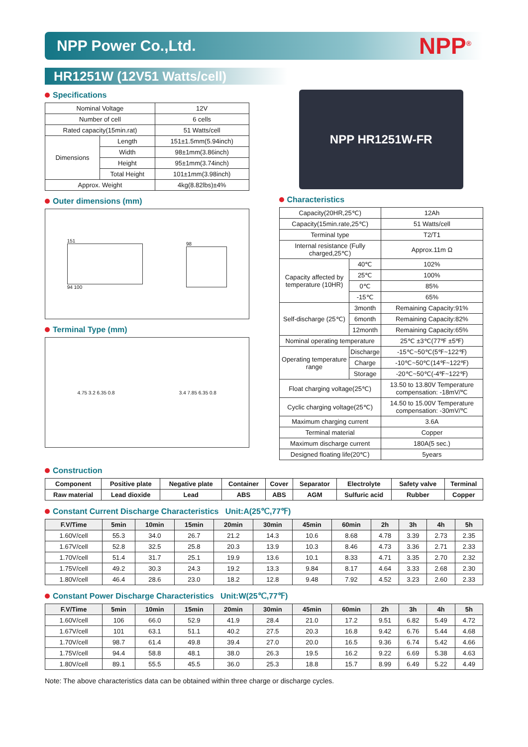NPP Power Co.,Ltd.
NPP<sup>®</sup>
HR1251W (12V51 Watts/cell)
Specifications
| Nominal Voltage | | 12V |
| Number of cell | | 6 cells |
| Rated capacity(15min.rat) | | 51 Watts/cell |
| Dimensions | Length | 151±1.5mm(5.94inch) |
| | Width | 98±1mm(3.86inch) |
| | Height | 95±1mm(3.74inch) |
| | Total Height | 101±1mm(3.98inch) |
| Approx. Weight | | 4kg(8.82lbs)±4% |
Outer dimensions (mm)
151
94 100
98
Terminal Type (mm)
4.75 3.2 6.35 0.8 3.4 7.85 6.35 0.8
NPP HR1251W-FR
Characteristics
| Capacity(20HR,25℃) | | 12Ah |
| Capacity(15min.rate,25℃) | | 51 Watts/cell |
| Terminal type | | T2/T1 |
| Internal resistance (Fully charged,25℃) | | Approx.11m Ω |
| Capacity affected by temperature (10HR) | 40℃ | 102% |
| | 25℃ | 100% |
| | 0℃ | 85% |
| | -15℃ | 65% |
| Self-discharge (25℃) | 3month | Remaining Capacity:91% |
| | 6month | Remaining Capacity:82% |
| | 12month | Remaining Capacity:65% |
| Nominal operating temperature | | 25℃ ±3℃(77℉ ±5℉) |
| Operating temperature range | Discharge | -15℃~50℃(5℉~122℉) |
| | Charge | -10℃~50℃(14℉~122℉) |
| | Storage | -20℃~50℃(-4℉~122℉) |
| Float charging voltage(25℃) | | 13.50 to 13.80V Temperature compensation: -18mV/℃ |
| Cyclic charging voltage(25℃) | | 14.50 to 15.00V Temperature compensation: -30mV/℃ |
| Maximum charging current | | 3.6A |
| Terminal material | | Copper |
| Maximum discharge current | | 180A(5 sec.) |
| Designed floating life(20℃) | | 5years |
Construction
| Component | Positive plate | Negative plate | Container | Cover | Separator | Electrolyte | Safety valve | Terminal |
| Raw material | Lead dioxide | Lead | ABS | ABS | AGM | Sulfuric acid | Rubber | Copper |
Constant Current Discharge Characteristics Unit:A(25℃,77℉)
| F.V/Time | 5min | 10min | 15min | 20min | 30min | 45min | 60min | 2h | 3h | 4h | 5h |
| --- | --- | --- | --- | --- | --- | --- | --- | --- | --- | --- | --- |
| 1.60V/cell | 55.3 | 34.0 | 26.7 | 21.2 | 14.3 | 10.6 | 8.68 | 4.78 | 3.39 | 2.73 | 2.35 |
| 1.67V/cell | 52.8 | 32.5 | 25.8 | 20.3 | 13.9 | 10.3 | 8.46 | 4.73 | 3.36 | 2.71 | 2.33 |
| 1.70V/cell | 51.4 | 31.7 | 25.1 | 19.9 | 13.6 | 10.1 | 8.33 | 4.71 | 3.35 | 2.70 | 2.32 |
| 1.75V/cell | 49.2 | 30.3 | 24.3 | 19.2 | 13.3 | 9.84 | 8.17 | 4.64 | 3.33 | 2.68 | 2.30 |
| 1.80V/cell | 46.4 | 28.6 | 23.0 | 18.2 | 12.8 | 9.48 | 7.92 | 4.52 | 3.23 | 2.60 | 2.33 |
Constant Power Discharge Characteristics Unit:W(25℃,77℉)
| F.V/Time | 5min | 10min | 15min | 20min | 30min | 45min | 60min | 2h | 3h | 4h | 5h |
| --- | --- | --- | --- | --- | --- | --- | --- | --- | --- | --- | --- |
| 1.60V/cell | 106 | 66.0 | 52.9 | 41.9 | 28.4 | 21.0 | 17.2 | 9.51 | 6.82 | 5.49 | 4.72 |
| 1.67V/cell | 101 | 63.1 | 51.1 | 40.2 | 27.5 | 20.3 | 16.8 | 9.42 | 6.76 | 5.44 | 4.68 |
| 1.70V/cell | 98.7 | 61.4 | 49.8 | 39.4 | 27.0 | 20.0 | 16.5 | 9.36 | 6.74 | 5.42 | 4.66 |
| 1.75V/cell | 94.4 | 58.8 | 48.1 | 38.0 | 26.3 | 19.5 | 16.2 | 9.22 | 6.69 | 5.38 | 4.63 |
| 1.80V/cell | 89.1 | 55.5 | 45.5 | 36.0 | 25.3 | 18.8 | 15.7 | 8.99 | 6.49 | 5.22 | 4.49 |
Note: The above characteristics data can be obtained within three charge or discharge cycles.